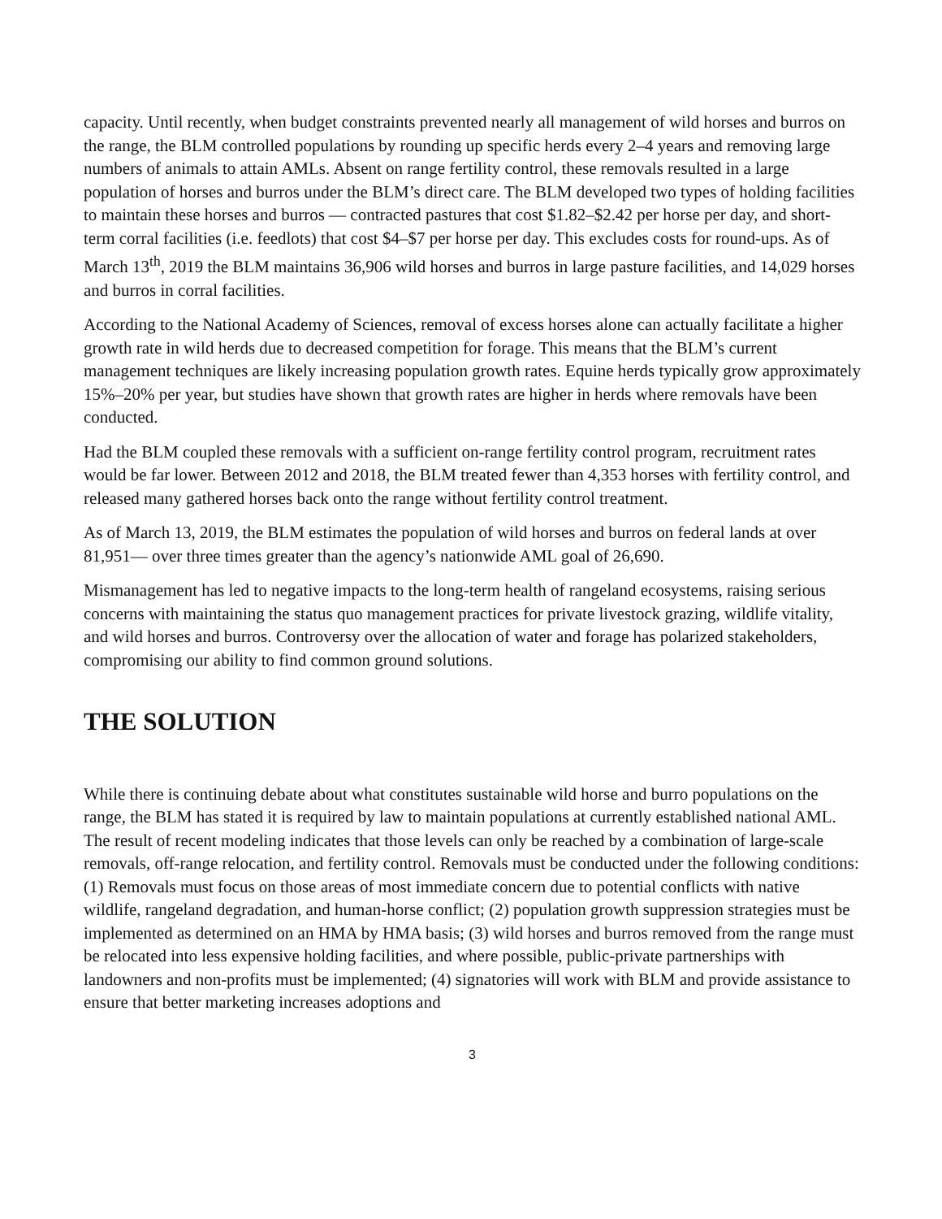capacity. Until recently, when budget constraints prevented nearly all management of wild horses and burros on the range, the BLM controlled populations by rounding up specific herds every 2–4 years and removing large numbers of animals to attain AMLs. Absent on range fertility control, these removals resulted in a large population of horses and burros under the BLM’s direct care. The BLM developed two types of holding facilities to maintain these horses and burros — contracted pastures that cost $1.82–$2.42 per horse per day, and short-term corral facilities (i.e. feedlots) that cost $4–$7 per horse per day. This excludes costs for round-ups. As of March 13<sup>th</sup>, 2019 the BLM maintains 36,906 wild horses and burros in large pasture facilities, and 14,029 horses and burros in corral facilities.
According to the National Academy of Sciences, removal of excess horses alone can actually facilitate a higher growth rate in wild herds due to decreased competition for forage. This means that the BLM’s current management techniques are likely increasing population growth rates. Equine herds typically grow approximately 15%–20% per year, but studies have shown that growth rates are higher in herds where removals have been conducted.
Had the BLM coupled these removals with a sufficient on-range fertility control program, recruitment rates would be far lower. Between 2012 and 2018, the BLM treated fewer than 4,353 horses with fertility control, and released many gathered horses back onto the range without fertility control treatment.
As of March 13, 2019, the BLM estimates the population of wild horses and burros on federal lands at over 81,951— over three times greater than the agency’s nationwide AML goal of 26,690.
Mismanagement has led to negative impacts to the long-term health of rangeland ecosystems, raising serious concerns with maintaining the status quo management practices for private livestock grazing, wildlife vitality, and wild horses and burros. Controversy over the allocation of water and forage has polarized stakeholders, compromising our ability to find common ground solutions.
THE SOLUTION
While there is continuing debate about what constitutes sustainable wild horse and burro populations on the range, the BLM has stated it is required by law to maintain populations at currently established national AML. The result of recent modeling indicates that those levels can only be reached by a combination of large-scale removals, off-range relocation, and fertility control. Removals must be conducted under the following conditions: (1) Removals must focus on those areas of most immediate concern due to potential conflicts with native wildlife, rangeland degradation, and human-horse conflict; (2) population growth suppression strategies must be implemented as determined on an HMA by HMA basis; (3) wild horses and burros removed from the range must be relocated into less expensive holding facilities, and where possible, public-private partnerships with landowners and non-profits must be implemented; (4) signatories will work with BLM and provide assistance to ensure that better marketing increases adoptions and
3